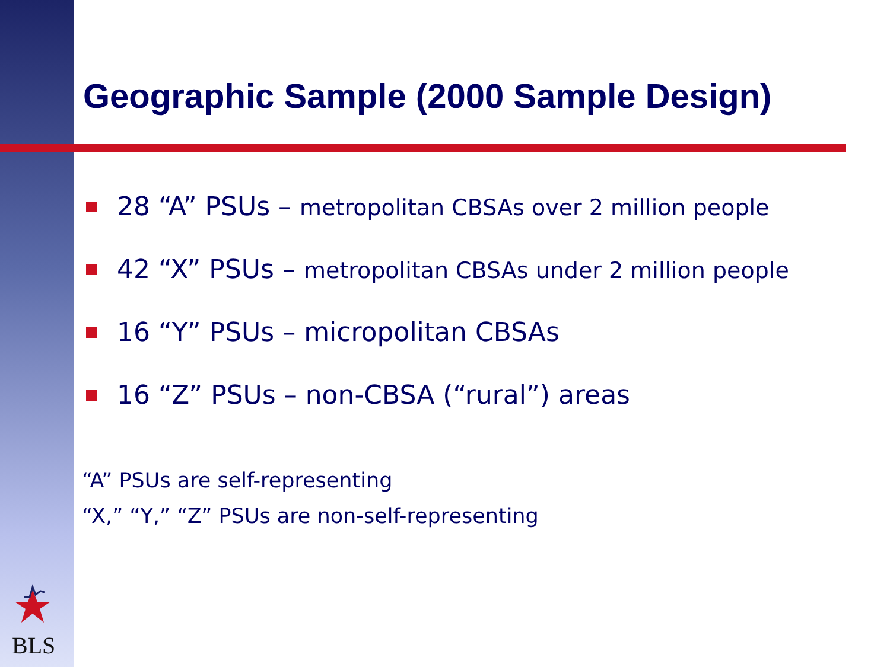Geographic Sample (2000 Sample Design)
28 “A” PSUs – metropolitan CBSAs over 2 million people
42 “X” PSUs – metropolitan CBSAs under 2 million people
16 “Y” PSUs – micropolitan CBSAs
16 “Z” PSUs – non-CBSA (“rural”) areas
“A” PSUs are self-representing
“X,” “Y,” “Z” PSUs are non-self-representing
BLS